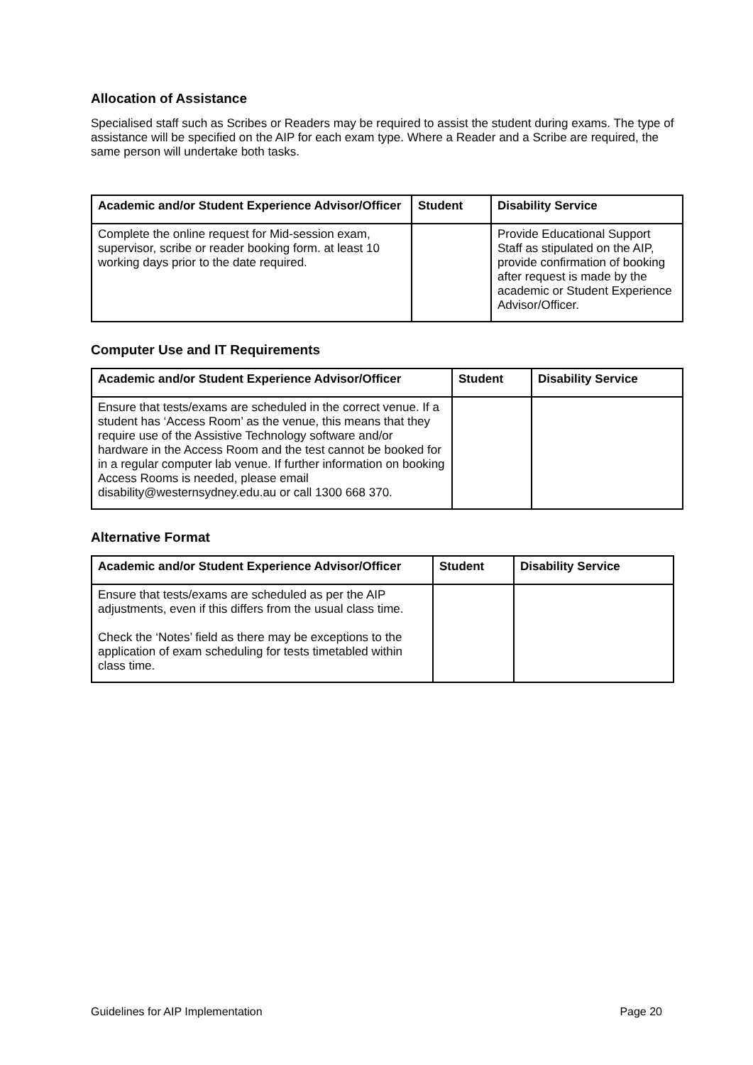Allocation of Assistance
Specialised staff such as Scribes or Readers may be required to assist the student during exams. The type of assistance will be specified on the AIP for each exam type. Where a Reader and a Scribe are required, the same person will undertake both tasks.
| Academic and/or Student Experience Advisor/Officer | Student | Disability Service |
| --- | --- | --- |
| Complete the online request for Mid-session exam, supervisor, scribe or reader booking form. at least 10 working days prior to the date required. | | Provide Educational Support Staff as stipulated on the AIP, provide confirmation of booking after request is made by the academic or Student Experience Advisor/Officer. |
Computer Use and IT Requirements
| Academic and/or Student Experience Advisor/Officer | Student | Disability Service |
| --- | --- | --- |
| Ensure that tests/exams are scheduled in the correct venue. If a student has ‘Access Room’ as the venue, this means that they require use of the Assistive Technology software and/or hardware in the Access Room and the test cannot be booked for in a regular computer lab venue. If further information on booking Access Rooms is needed, please email disability@westernsydney.edu.au or call 1300 668 370. | | |
Alternative Format
| Academic and/or Student Experience Advisor/Officer | Student | Disability Service |
| --- | --- | --- |
| Ensure that tests/exams are scheduled as per the AIP adjustments, even if this differs from the usual class time. Check the ‘Notes’ field as there may be exceptions to the application of exam scheduling for tests timetabled within class time. | | |
Guidelines for AIP Implementation Page 20